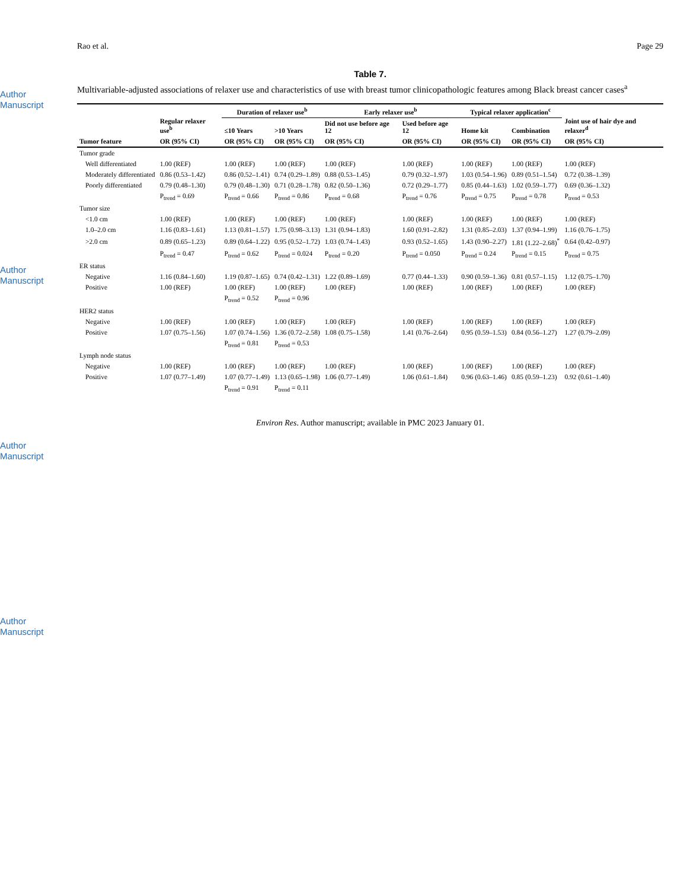Author Manuscript
Author Manuscript
Author Manuscript
Author Manuscript
Rao et al. Page 29
Table 7.
Multivariable-adjusted associations of relaxer use and characteristics of use with breast tumor clinicopathologic features among Black breast cancer cases<sup>a</sup>
| | Regular relaxer use<sup>b</sup> | Duration of relaxer use<sup>b</sup> | | Early relaxer use<sup>b</sup> | | Typical relaxer application<sup>c</sup> | | Joint use of hair dye and relaxer<sup>d</sup> |
| --- | --- | --- | --- | --- | --- | --- | --- | --- |
| | | ≤10 Years | >10 Years | Did not use before age 12 | Used before age 12 | Home kit | Combination | |
| Tumor feature | OR (95% CI) | OR (95% CI) | OR (95% CI) | OR (95% CI) | OR (95% CI) | OR (95% CI) | OR (95% CI) | OR (95% CI) |
| Tumor grade | | | | | | | | |
| Well differentiated | 1.00 (REF) | 1.00 (REF) | 1.00 (REF) | 1.00 (REF) | 1.00 (REF) | 1.00 (REF) | 1.00 (REF) | 1.00 (REF) |
| Moderately differentiated | 0.86 (0.53–1.42) | 0.86 (0.52–1.41) | 0.74 (0.29–1.89) | 0.88 (0.53–1.45) | 0.79 (0.32–1.97) | 1.03 (0.54–1.96) | 0.89 (0.51–1.54) | 0.72 (0.38–1.39) |
| Poorly differentiated | 0.79 (0.48–1.30) | 0.79 (0.48–1.30) | 0.71 (0.28–1.78) | 0.82 (0.50–1.36) | 0.72 (0.29–1.77) | 0.85 (0.44–1.63) | 1.02 (0.59–1.77) | 0.69 (0.36–1.32) |
| | P<sub>trend</sub> = 0.69 | P<sub>trend</sub> = 0.66 | P<sub>trend</sub> = 0.86 | P<sub>trend</sub> = 0.68 | P<sub>trend</sub> = 0.76 | P<sub>trend</sub> = 0.75 | P<sub>trend</sub> = 0.78 | P<sub>trend</sub> = 0.53 |
| Tumor size | | | | | | | | |
| <1.0 cm | 1.00 (REF) | 1.00 (REF) | 1.00 (REF) | 1.00 (REF) | 1.00 (REF) | 1.00 (REF) | 1.00 (REF) | 1.00 (REF) |
| 1.0–2.0 cm | 1.16 (0.83–1.61) | 1.13 (0.81–1.57) | 1.75 (0.98–3.13) | 1.31 (0.94–1.83) | 1.60 (0.91–2.82) | 1.31 (0.85–2.03) | 1.37 (0.94–1.99) | 1.16 (0.76–1.75) |
| >2.0 cm | 0.89 (0.65–1.23) | 0.89 (0.64–1.22) | 0.95 (0.52–1.72) | 1.03 (0.74–1.43) | 0.93 (0.52–1.65) | 1.43 (0.90–2.27) | 1.81 (1.22–2.68)<sup>*</sup> | 0.64 (0.42–0.97) |
| | P<sub>trend</sub> = 0.47 | P<sub>trend</sub> = 0.62 | P<sub>trend</sub> = 0.024 | P<sub>trend</sub> = 0.20 | P<sub>trend</sub> = 0.050 | P<sub>trend</sub> = 0.24 | P<sub>trend</sub> = 0.15 | P<sub>trend</sub> = 0.75 |
| ER status | | | | | | | | |
| Negative | 1.16 (0.84–1.60) | 1.19 (0.87–1.65) | 0.74 (0.42–1.31) | 1.22 (0.89–1.69) | 0.77 (0.44–1.33) | 0.90 (0.59–1.36) | 0.81 (0.57–1.15) | 1.12 (0.75–1.70) |
| Positive | 1.00 (REF) | 1.00 (REF) | 1.00 (REF) | 1.00 (REF) | 1.00 (REF) | 1.00 (REF) | 1.00 (REF) | 1.00 (REF) |
| | | P<sub>trend</sub> = 0.52 | P<sub>trend</sub> = 0.96 | | | | | |
| HER2 status | | | | | | | | |
| Negative | 1.00 (REF) | 1.00 (REF) | 1.00 (REF) | 1.00 (REF) | 1.00 (REF) | 1.00 (REF) | 1.00 (REF) | 1.00 (REF) |
| Positive | 1.07 (0.75–1.56) | 1.07 (0.74–1.56) | 1.36 (0.72–2.58) | 1.08 (0.75–1.58) | 1.41 (0.76–2.64) | 0.95 (0.59–1.53) | 0.84 (0.56–1.27) | 1.27 (0.79–2.09) |
| | | P<sub>trend</sub> = 0.81 | P<sub>trend</sub> = 0.53 | | | | | |
| Lymph node status | | | | | | | | |
| Negative | 1.00 (REF) | 1.00 (REF) | 1.00 (REF) | 1.00 (REF) | 1.00 (REF) | 1.00 (REF) | 1.00 (REF) | 1.00 (REF) |
| Positive | 1.07 (0.77–1.49) | 1.07 (0.77–1.49) | 1.13 (0.65–1.98) | 1.06 (0.77–1.49) | 1.06 (0.61–1.84) | 0.96 (0.63–1.46) | 0.85 (0.59–1.23) | 0.92 (0.61–1.40) |
| | | P<sub>trend</sub> = 0.91 | P<sub>trend</sub> = 0.11 | | | | | |
Environ Res. Author manuscript; available in PMC 2023 January 01.